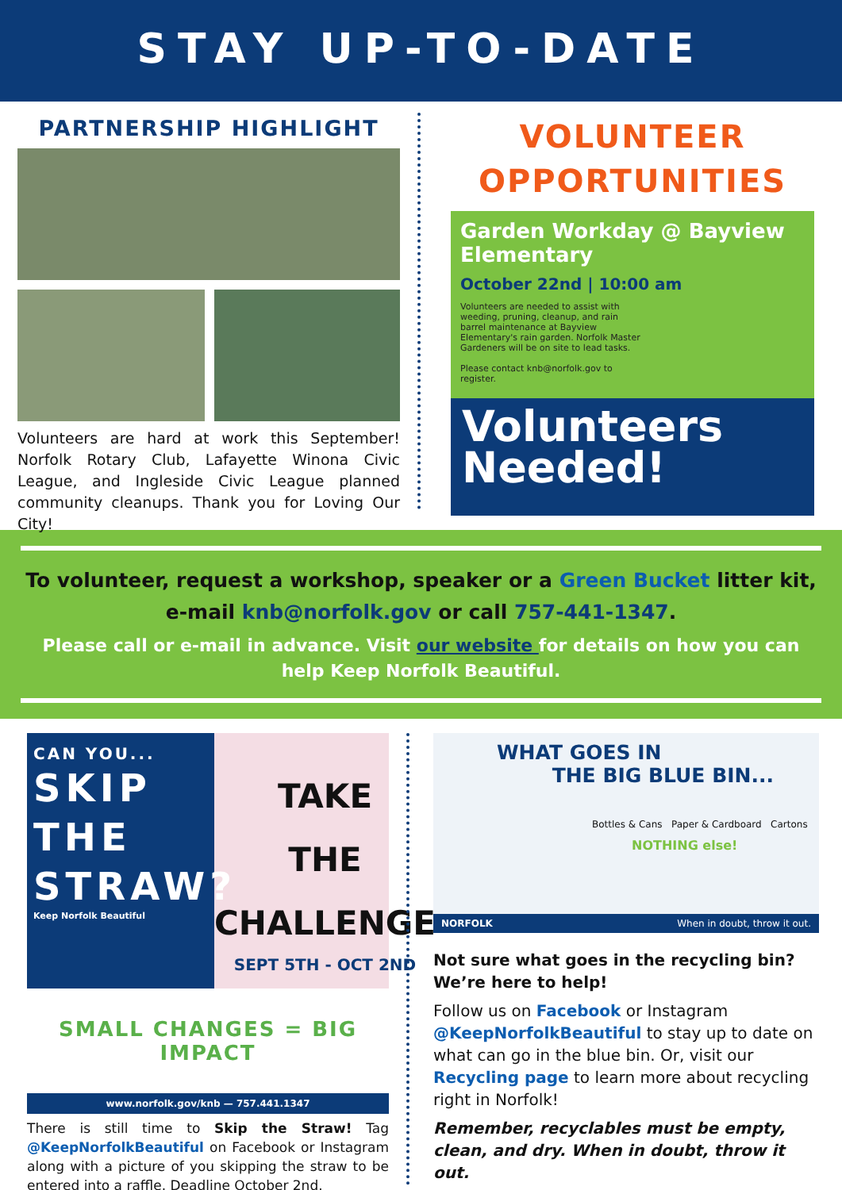STAY UP-TO-DATE
PARTNERSHIP HIGHLIGHT
Volunteers are hard at work this September! Norfolk Rotary Club, Lafayette Winona Civic League, and Ingleside Civic League planned community cleanups. Thank you for Loving Our City!
VOLUNTEER
OPPORTUNITIES
Garden Workday @ Bayview Elementary
October 22nd | 10:00 am
Volunteers are needed to assist with weeding, pruning, cleanup, and rain barrel maintenance at Bayview Elementary's rain garden. Norfolk Master Gardeners will be on site to lead tasks.
Please contact knb@norfolk.gov to register.
Volunteers
Needed!
To volunteer, request a workshop, speaker or a Green Bucket litter kit, e-mail knb@norfolk.gov or call 757-441-1347.
Please call or e-mail in advance. Visit our website for details on how you can help Keep Norfolk Beautiful.
CAN YOU...
SKIP
THE
STRAW?
Keep Norfolk Beautiful
TAKE
THE
CHALLENGE
SEPT 5TH - OCT 2ND
SMALL CHANGES = BIG IMPACT
www.norfolk.gov/knb — 757.441.1347
There is still time to Skip the Straw! Tag @KeepNorfolkBeautiful on Facebook or Instagram along with a picture of you skipping the straw to be entered into a raffle. Deadline October 2nd.
WHAT GOES IN
THE BIG BLUE BIN...
Bottles & Cans Paper & Cardboard Cartons
NOTHING else!
NORFOLK When in doubt, throw it out.
Not sure what goes in the recycling bin? We’re here to help!
Follow us on Facebook or Instagram @KeepNorfolkBeautiful to stay up to date on what can go in the blue bin. Or, visit our Recycling page to learn more about recycling right in Norfolk!
Remember, recyclables must be empty, clean, and dry. When in doubt, throw it out.